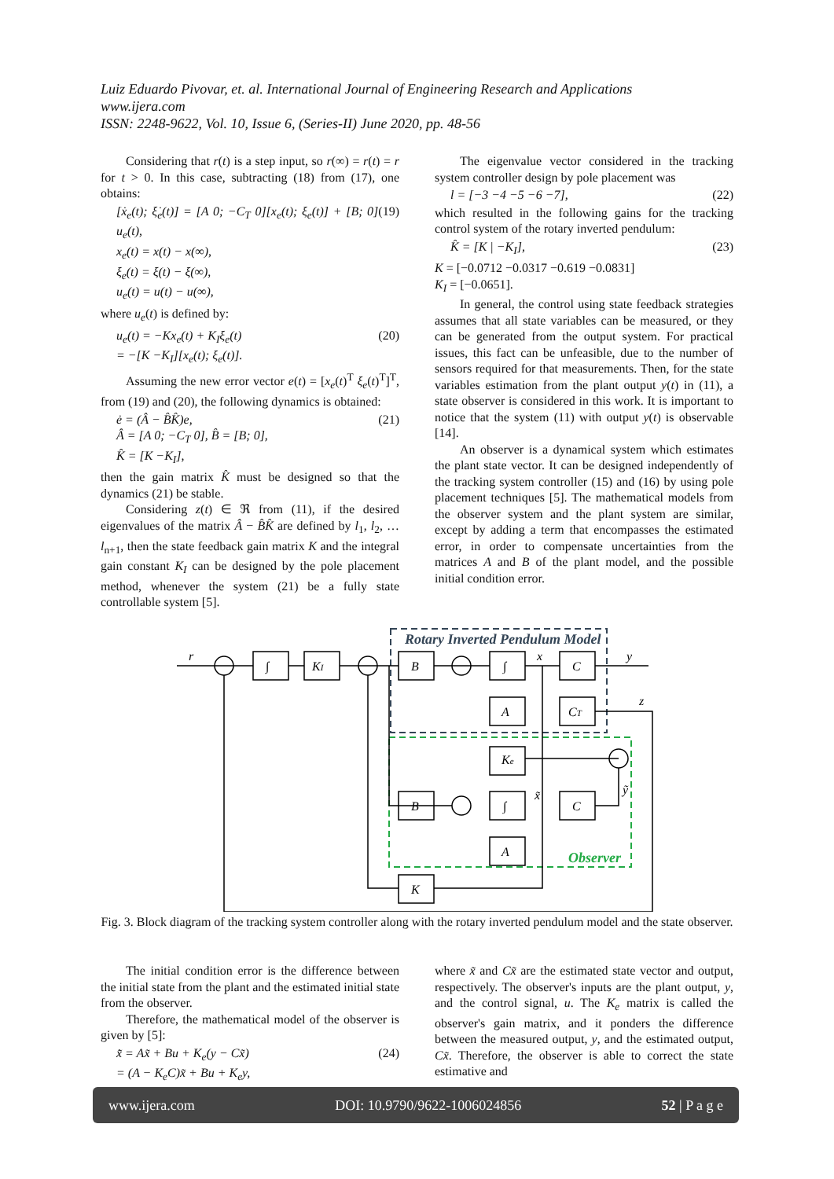Luiz Eduardo Pivovar, et. al. International Journal of Engineering Research and Applications
www.ijera.com
ISSN: 2248-9622, Vol. 10, Issue 6, (Series-II) June 2020, pp. 48-56
Considering that r(t) is a step input, so r(∞) = r(t) = r for t > 0. In this case, subtracting (18) from (17), one obtains:
[ẋ<sub>e</sub>(t); ξ̇<sub>e</sub>(t)] = [A 0; −C<sub>T</sub> 0][x<sub>e</sub>(t); ξ<sub>e</sub>(t)] + [B; 0] u<sub>e</sub>(t),
x<sub>e</sub>(t) = x(t) − x(∞),
ξ<sub>e</sub>(t) = ξ(t) − ξ(∞),
u<sub>e</sub>(t) = u(t) − u(∞), (19)
where u<sub>e</sub>(t) is defined by:
u<sub>e</sub>(t) = −Kx<sub>e</sub>(t) + K<sub>I</sub>ξ<sub>e</sub>(t)
= −[K −K<sub>I</sub>][x<sub>e</sub>(t); ξ<sub>e</sub>(t)]. (20)
Assuming the new error vector e(t) = [x<sub>e</sub>(t)<sup>T</sup> ξ<sub>e</sub>(t)<sup>T</sup>]<sup>T</sup>, from (19) and (20), the following dynamics is obtained:
ė = (Â − B̂K̂)e,
Â = [A 0; −C<sub>T</sub> 0], B̂ = [B; 0],
K̂ = [K −K<sub>I</sub>], (21)
then the gain matrix K̂ must be designed so that the dynamics (21) be stable.
Considering z(t) ∈ ℜ from (11), if the desired eigenvalues of the matrix Â − B̂K̂ are defined by l<sub>1</sub>, l<sub>2</sub>, … l<sub>n+1</sub>, then the state feedback gain matrix K and the integral gain constant K<sub>I</sub> can be designed by the pole placement method, whenever the system (21) be a fully state controllable system [5].
The eigenvalue vector considered in the tracking system controller design by pole placement was
l = [−3 −4 −5 −6 −7], (22)
which resulted in the following gains for the tracking control system of the rotary inverted pendulum:
K̂ = [K | −K<sub>I</sub>], (23)
K = [−0.0712 −0.0317 −0.619 −0.0831]
K<sub>I</sub> = [−0.0651].
In general, the control using state feedback strategies assumes that all state variables can be measured, or they can be generated from the output system. For practical issues, this fact can be unfeasible, due to the number of sensors required for that measurements. Then, for the state variables estimation from the plant output y(t) in (11), a state observer is considered in this work. It is important to notice that the system (11) with output y(t) is observable [14].
An observer is a dynamical system which estimates the plant state vector. It can be designed independently of the tracking system controller (15) and (16) by using pole placement techniques [5]. The mathematical models from the observer system and the plant system are similar, except by adding a term that encompasses the estimated error, in order to compensate uncertainties from the matrices A and B of the plant model, and the possible initial condition error.
Rotary Inverted Pendulum Model
Observer
r
∫
KI
B
∫
C
A
CT
Ke
B
∫
C
A
K
y
z
x
x̃
ỹ
Fig. 3. Block diagram of the tracking system controller along with the rotary inverted pendulum model and the state observer.
The initial condition error is the difference between the initial state from the plant and the estimated initial state from the observer.
Therefore, the mathematical model of the observer is given by [5]:
x̃̇ = Ax̃ + Bu + K<sub>e</sub>(y − Cx̃)
= (A − K<sub>e</sub>C)x̃ + Bu + K<sub>e</sub>y, (24)
where x̃ and Cx̃ are the estimated state vector and output, respectively. The observer's inputs are the plant output, y, and the control signal, u. The K<sub>e</sub> matrix is called the observer's gain matrix, and it ponders the difference between the measured output, y, and the estimated output, Cx̃. Therefore, the observer is able to correct the state estimative and
www.ijera.com DOI: 10.9790/9622-1006024856 52 | P a g e